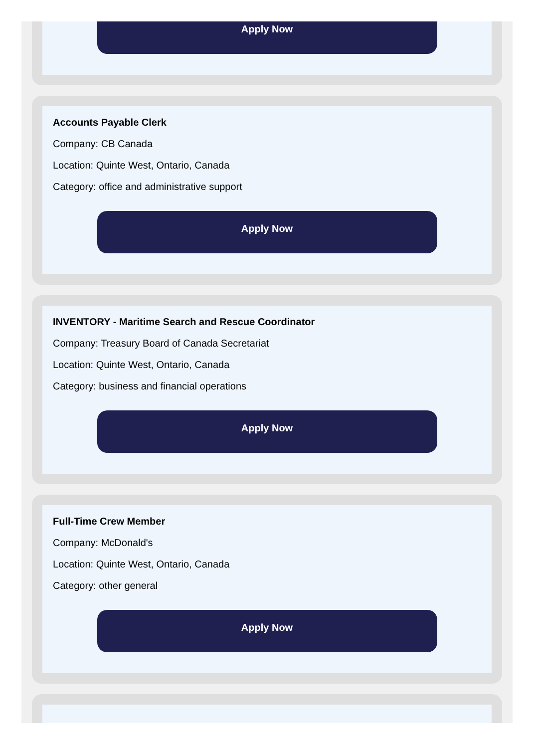Apply Now
Accounts Payable Clerk
Company: CB Canada
Location: Quinte West, Ontario, Canada
Category: office and administrative support
Apply Now
INVENTORY - Maritime Search and Rescue Coordinator
Company: Treasury Board of Canada Secretariat
Location: Quinte West, Ontario, Canada
Category: business and financial operations
Apply Now
Full-Time Crew Member
Company: McDonald's
Location: Quinte West, Ontario, Canada
Category: other general
Apply Now